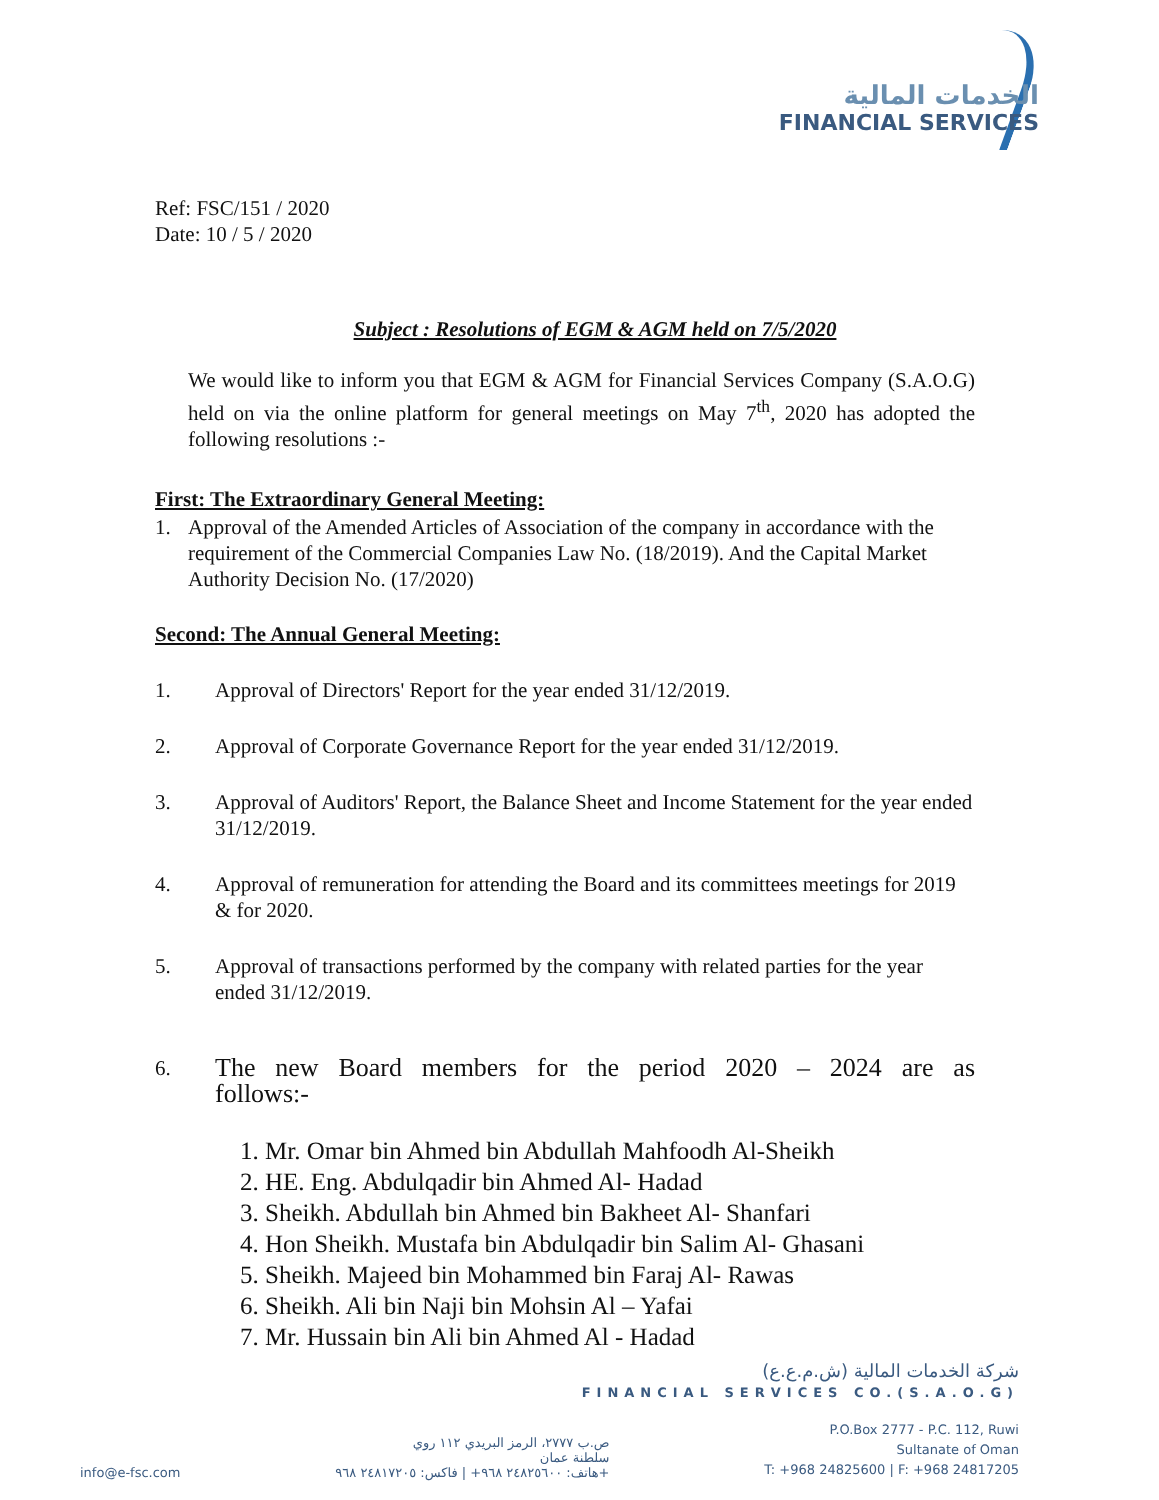الخدمات المالية
FINANCIAL SERVICES
Ref: FSC/151 / 2020
Date: 10 / 5 / 2020
Subject : Resolutions of EGM & AGM held on 7/5/2020
We would like to inform you that EGM & AGM for Financial Services Company (S.A.O.G) held on via the online platform for general meetings on May 7<sup>th</sup>, 2020 has adopted the following resolutions :-
First: The Extraordinary General Meeting:
1. Approval of the Amended Articles of Association of the company in accordance with the requirement of the Commercial Companies Law No. (18/2019). And the Capital Market Authority Decision No. (17/2020)
Second: The Annual General Meeting:
1. Approval of Directors' Report for the year ended 31/12/2019.
2. Approval of Corporate Governance Report for the year ended 31/12/2019.
3. Approval of Auditors' Report, the Balance Sheet and Income Statement for the year ended 31/12/2019.
4. Approval of remuneration for attending the Board and its committees meetings for 2019 & for 2020.
5. Approval of transactions performed by the company with related parties for the year ended 31/12/2019.
6. The new Board members for the period 2020 – 2024 are as follows:-
1. Mr. Omar bin Ahmed bin Abdullah Mahfoodh Al-Sheikh
2. HE. Eng. Abdulqadir bin Ahmed Al- Hadad
3. Sheikh. Abdullah bin Ahmed bin Bakheet Al- Shanfari
4. Hon Sheikh. Mustafa bin Abdulqadir bin Salim Al- Ghasani
5. Sheikh. Majeed bin Mohammed bin Faraj Al- Rawas
6. Sheikh. Ali bin Naji bin Mohsin Al – Yafai
7. Mr. Hussain bin Ali bin Ahmed Al - Hadad
شركة الخدمات المالية (ش.م.ع.ع)
FINANCIAL SERVICES CO.(S.A.O.G)
info@e-fsc.com
ص.ب ٢٧٧٧، الرمز البريدي ١١٢ روي
سلطنة عمان
هاتف: ٢٤٨٢٥٦٠٠ ٩٦٨+ | فاكس: ٢٤٨١٧٢٠٥ ٩٦٨+
P.O.Box 2777 - P.C. 112, Ruwi
Sultanate of Oman
T: +968 24825600 | F: +968 24817205